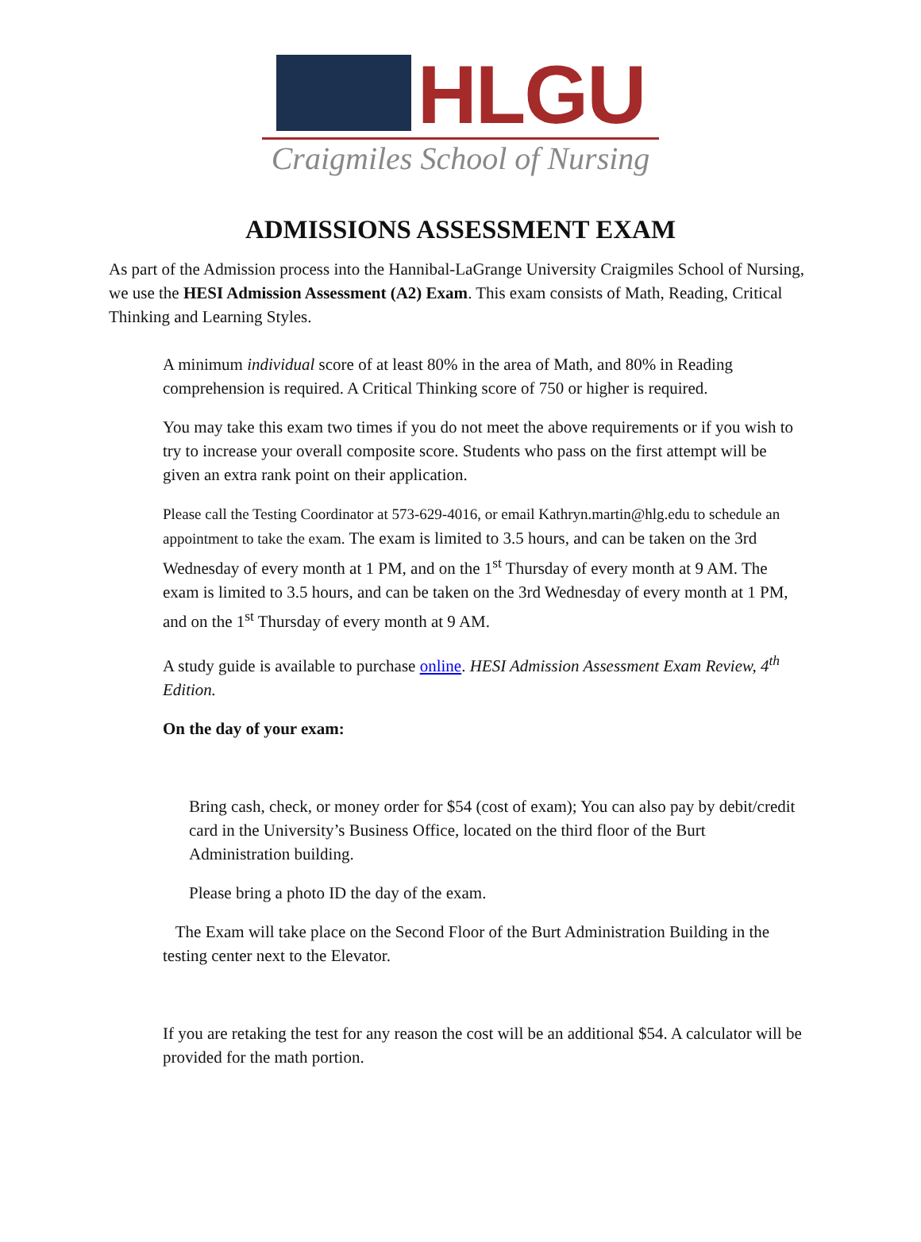HLGU
Craigmiles School of Nursing
ADMISSIONS ASSESSMENT EXAM
As part of the Admission process into the Hannibal-LaGrange University Craigmiles School of Nursing, we use the HESI Admission Assessment (A2) Exam. This exam consists of Math, Reading, Critical Thinking and Learning Styles.
A minimum individual score of at least 80% in the area of Math, and 80% in Reading comprehension is required. A Critical Thinking score of 750 or higher is required.
You may take this exam two times if you do not meet the above requirements or if you wish to try to increase your overall composite score. Students who pass on the first attempt will be given an extra rank point on their application.
Please call the Testing Coordinator at 573-629-4016, or email Kathryn.martin@hlg.edu to schedule an appointment to take the exam. The exam is limited to 3.5 hours, and can be taken on the 3rd Wednesday of every month at 1 PM, and on the 1<sup>st</sup> Thursday of every month at 9 AM. The exam is limited to 3.5 hours, and can be taken on the 3rd Wednesday of every month at 1 PM, and on the 1<sup>st</sup> Thursday of every month at 9 AM.
A study guide is available to purchase online. HESI Admission Assessment Exam Review, 4<sup>th</sup> Edition.
On the day of your exam:
Bring cash, check, or money order for $54 (cost of exam); You can also pay by debit/credit card in the University’s Business Office, located on the third floor of the Burt Administration building.
Please bring a photo ID the day of the exam.
The Exam will take place on the Second Floor of the Burt Administration Building in the testing center next to the Elevator.
If you are retaking the test for any reason the cost will be an additional $54. A calculator will be provided for the math portion.